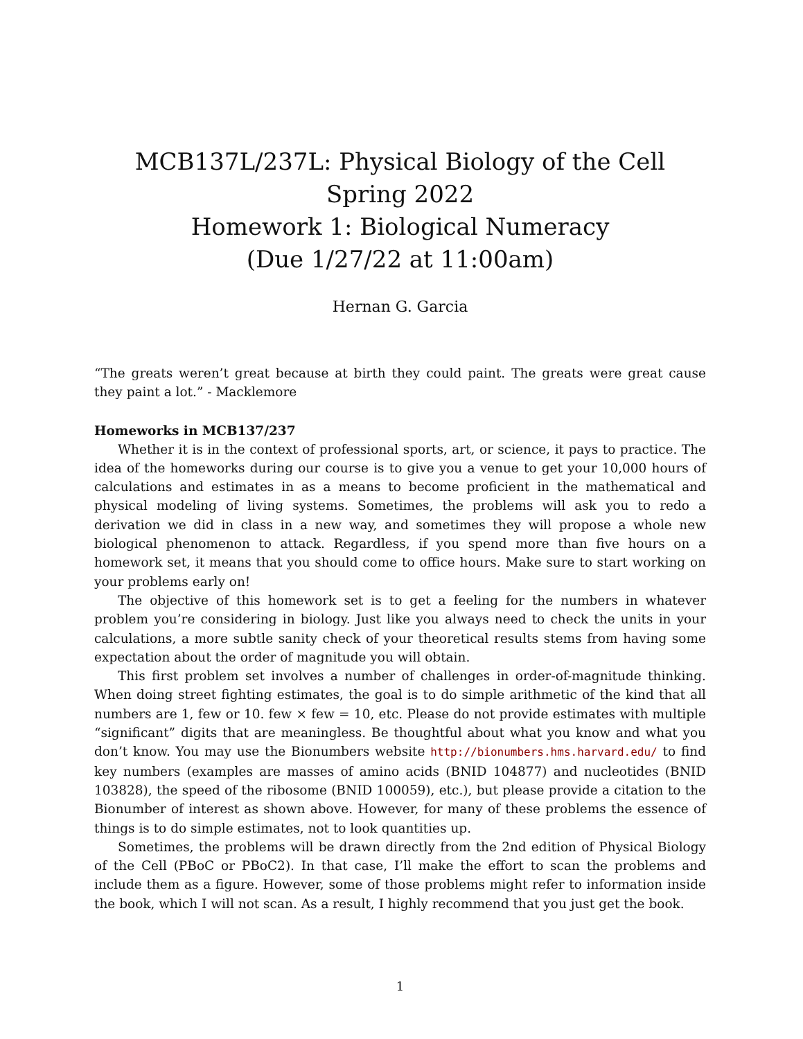MCB137L/237L: Physical Biology of the Cell
Spring 2022
Homework 1: Biological Numeracy
(Due 1/27/22 at 11:00am)
Hernan G. Garcia
“The greats weren’t great because at birth they could paint. The greats were great cause they paint a lot.” - Macklemore
Homeworks in MCB137/237
Whether it is in the context of professional sports, art, or science, it pays to practice. The idea of the homeworks during our course is to give you a venue to get your 10,000 hours of calculations and estimates in as a means to become proficient in the mathematical and physical modeling of living systems. Sometimes, the problems will ask you to redo a derivation we did in class in a new way, and sometimes they will propose a whole new biological phenomenon to attack. Regardless, if you spend more than five hours on a homework set, it means that you should come to office hours. Make sure to start working on your problems early on!
The objective of this homework set is to get a feeling for the numbers in whatever problem you’re considering in biology. Just like you always need to check the units in your calculations, a more subtle sanity check of your theoretical results stems from having some expectation about the order of magnitude you will obtain.
This first problem set involves a number of challenges in order-of-magnitude thinking. When doing street fighting estimates, the goal is to do simple arithmetic of the kind that all numbers are 1, few or 10. few × few = 10, etc. Please do not provide estimates with multiple “significant” digits that are meaningless. Be thoughtful about what you know and what you don’t know. You may use the Bionumbers website http://bionumbers.hms.harvard.edu/ to find key numbers (examples are masses of amino acids (BNID 104877) and nucleotides (BNID 103828), the speed of the ribosome (BNID 100059), etc.), but please provide a citation to the Bionumber of interest as shown above. However, for many of these problems the essence of things is to do simple estimates, not to look quantities up.
Sometimes, the problems will be drawn directly from the 2nd edition of Physical Biology of the Cell (PBoC or PBoC2). In that case, I’ll make the effort to scan the problems and include them as a figure. However, some of those problems might refer to information inside the book, which I will not scan. As a result, I highly recommend that you just get the book.
1